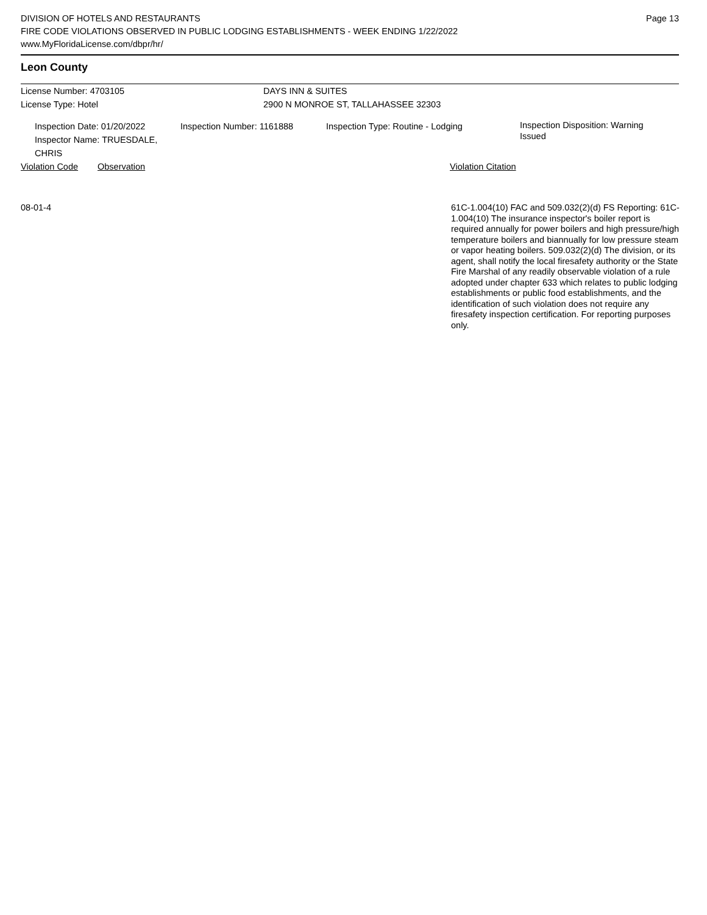DIVISION OF HOTELS AND RESTAURANTS
FIRE CODE VIOLATIONS OBSERVED IN PUBLIC LODGING ESTABLISHMENTS - WEEK ENDING 1/22/2022
www.MyFloridaLicense.com/dbpr/hr/
Page 13
Leon County
License Number: 4703105 DAYS INN & SUITES
License Type: Hotel 2900 N MONROE ST, TALLAHASSEE 32303
Inspection Date: 01/20/2022
Inspector Name: TRUESDALE, CHRIS
Inspection Number: 1161888 Inspection Type: Routine - Lodging
Inspection Disposition: Warning Issued
Violation Code Observation Violation Citation
08-01-4
61C-1.004(10) FAC and 509.032(2)(d) FS Reporting: 61C-1.004(10) The insurance inspector's boiler report is required annually for power boilers and high pressure/high temperature boilers and biannually for low pressure steam or vapor heating boilers. 509.032(2)(d) The division, or its agent, shall notify the local firesafety authority or the State Fire Marshal of any readily observable violation of a rule adopted under chapter 633 which relates to public lodging establishments or public food establishments, and the identification of such violation does not require any firesafety inspection certification. For reporting purposes only.